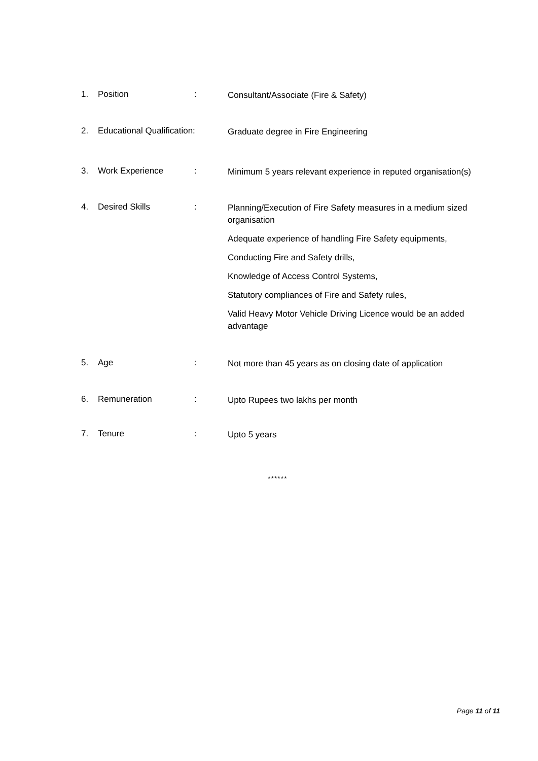1. Position :
Consultant/Associate (Fire & Safety)
2. Educational Qualification:
Graduate degree in Fire Engineering
3. Work Experience :
Minimum 5 years relevant experience in reputed organisation(s)
4. Desired Skills :
Planning/Execution of Fire Safety measures in a medium sized organisation
Adequate experience of handling Fire Safety equipments,
Conducting Fire and Safety drills,
Knowledge of Access Control Systems,
Statutory compliances of Fire and Safety rules,
Valid Heavy Motor Vehicle Driving Licence would be an added advantage
5. Age :
Not more than 45 years as on closing date of application
6. Remuneration :
Upto Rupees two lakhs per month
7. Tenure :
Upto 5 years
******
Page 11 of 11